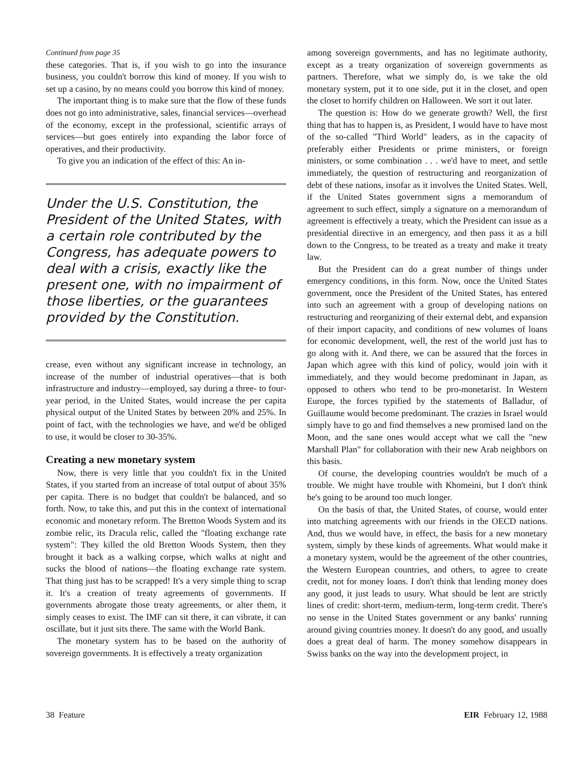Continued from page 35
these categories. That is, if you wish to go into the insurance business, you couldn't borrow this kind of money. If you wish to set up a casino, by no means could you borrow this kind of money.
The important thing is to make sure that the flow of these funds does not go into administrative, sales, financial services—overhead of the economy, except in the professional, scientific arrays of services—but goes entirely into expanding the labor force of operatives, and their productivity.
To give you an indication of the effect of this: An in-
Under the U.S. Constitution, the President of the United States, with a certain role contributed by the Congress, has adequate powers to deal with a crisis, exactly like the present one, with no impairment of those liberties, or the guarantees provided by the Constitution.
crease, even without any significant increase in technology, an increase of the number of industrial operatives—that is both infrastructure and industry—employed, say during a three- to four-year period, in the United States, would increase the per capita physical output of the United States by between 20% and 25%. In point of fact, with the technologies we have, and we'd be obliged to use, it would be closer to 30-35%.
Creating a new monetary system
Now, there is very little that you couldn't fix in the United States, if you started from an increase of total output of about 35% per capita. There is no budget that couldn't be balanced, and so forth. Now, to take this, and put this in the context of international economic and monetary reform. The Bretton Woods System and its zombie relic, its Dracula relic, called the "floating exchange rate system": They killed the old Bretton Woods System, then they brought it back as a walking corpse, which walks at night and sucks the blood of nations—the floating exchange rate system. That thing just has to be scrapped! It's a very simple thing to scrap it. It's a creation of treaty agreements of governments. If governments abrogate those treaty agreements, or alter them, it simply ceases to exist. The IMF can sit there, it can vibrate, it can oscillate, but it just sits there. The same with the World Bank.
The monetary system has to be based on the authority of sovereign governments. It is effectively a treaty organization
among sovereign governments, and has no legitimate authority, except as a treaty organization of sovereign governments as partners. Therefore, what we simply do, is we take the old monetary system, put it to one side, put it in the closet, and open the closet to horrify children on Halloween. We sort it out later.
The question is: How do we generate growth? Well, the first thing that has to happen is, as President, I would have to have most of the so-called "Third World" leaders, as in the capacity of preferably either Presidents or prime ministers, or foreign ministers, or some combination . . . we'd have to meet, and settle immediately, the question of restructuring and reorganization of debt of these nations, insofar as it involves the United States. Well, if the United States government signs a memorandum of agreement to such effect, simply a signature on a memorandum of agreement is effectively a treaty, which the President can issue as a presidential directive in an emergency, and then pass it as a bill down to the Congress, to be treated as a treaty and make it treaty law.
But the President can do a great number of things under emergency conditions, in this form. Now, once the United States government, once the President of the United States, has entered into such an agreement with a group of developing nations on restructuring and reorganizing of their external debt, and expansion of their import capacity, and conditions of new volumes of loans for economic development, well, the rest of the world just has to go along with it. And there, we can be assured that the forces in Japan which agree with this kind of policy, would join with it immediately, and they would become predominant in Japan, as opposed to others who tend to be pro-monetarist. In Western Europe, the forces typified by the statements of Balladur, of Guillaume would become predominant. The crazies in Israel would simply have to go and find themselves a new promised land on the Moon, and the sane ones would accept what we call the "new Marshall Plan" for collaboration with their new Arab neighbors on this basis.
Of course, the developing countries wouldn't be much of a trouble. We might have trouble with Khomeini, but I don't think he's going to be around too much longer.
On the basis of that, the United States, of course, would enter into matching agreements with our friends in the OECD nations. And, thus we would have, in effect, the basis for a new monetary system, simply by these kinds of agreements. What would make it a monetary system, would be the agreement of the other countries, the Western European countries, and others, to agree to create credit, not for money loans. I don't think that lending money does any good, it just leads to usury. What should be lent are strictly lines of credit: short-term, medium-term, long-term credit. There's no sense in the United States government or any banks' running around giving countries money. It doesn't do any good, and usually does a great deal of harm. The money somehow disappears in Swiss banks on the way into the development project, in
38 Feature EIR February 12, 1988